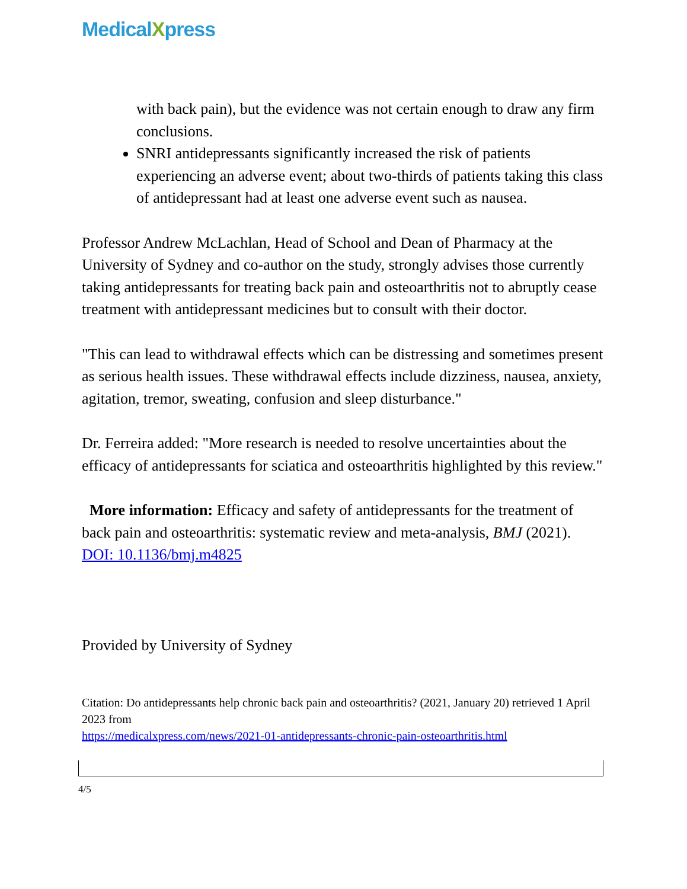MedicalXpress
with back pain), but the evidence was not certain enough to draw any firm conclusions.
SNRI antidepressants significantly increased the risk of patients experiencing an adverse event; about two-thirds of patients taking this class of antidepressant had at least one adverse event such as nausea.
Professor Andrew McLachlan, Head of School and Dean of Pharmacy at the University of Sydney and co-author on the study, strongly advises those currently taking antidepressants for treating back pain and osteoarthritis not to abruptly cease treatment with antidepressant medicines but to consult with their doctor.
"This can lead to withdrawal effects which can be distressing and sometimes present as serious health issues. These withdrawal effects include dizziness, nausea, anxiety, agitation, tremor, sweating, confusion and sleep disturbance."
Dr. Ferreira added: "More research is needed to resolve uncertainties about the efficacy of antidepressants for sciatica and osteoarthritis highlighted by this review."
More information: Efficacy and safety of antidepressants for the treatment of back pain and osteoarthritis: systematic review and meta-analysis, BMJ (2021). DOI: 10.1136/bmj.m4825
Provided by University of Sydney
Citation: Do antidepressants help chronic back pain and osteoarthritis? (2021, January 20) retrieved 1 April 2023 from
https://medicalxpress.com/news/2021-01-antidepressants-chronic-pain-osteoarthritis.html
4/5